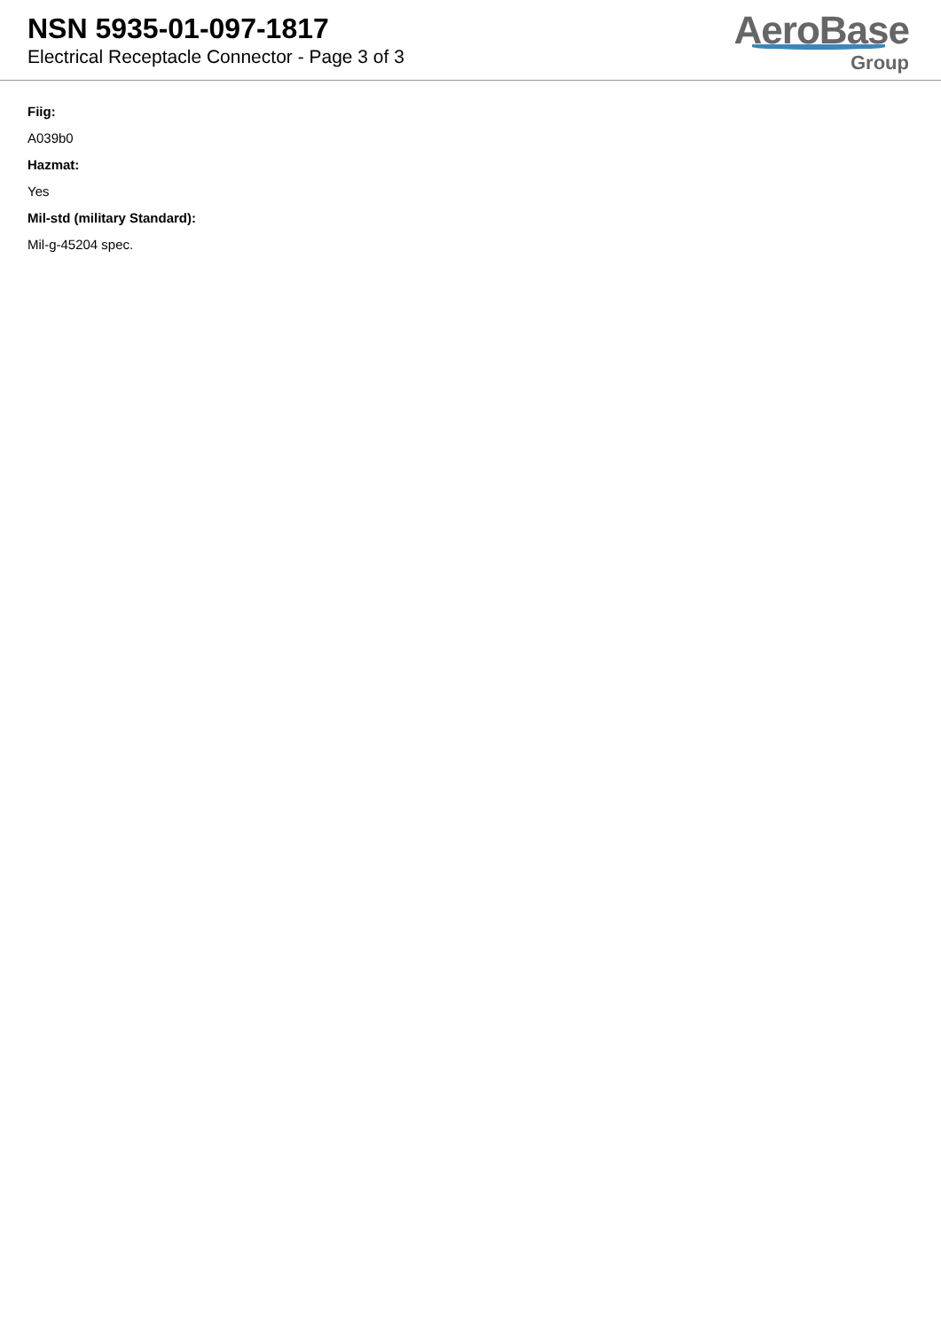NSN 5935-01-097-1817
Electrical Receptacle Connector - Page 3 of 3
AeroBase
Group
Fiig:
A039b0
Hazmat:
Yes
Mil-std (military Standard):
Mil-g-45204 spec.